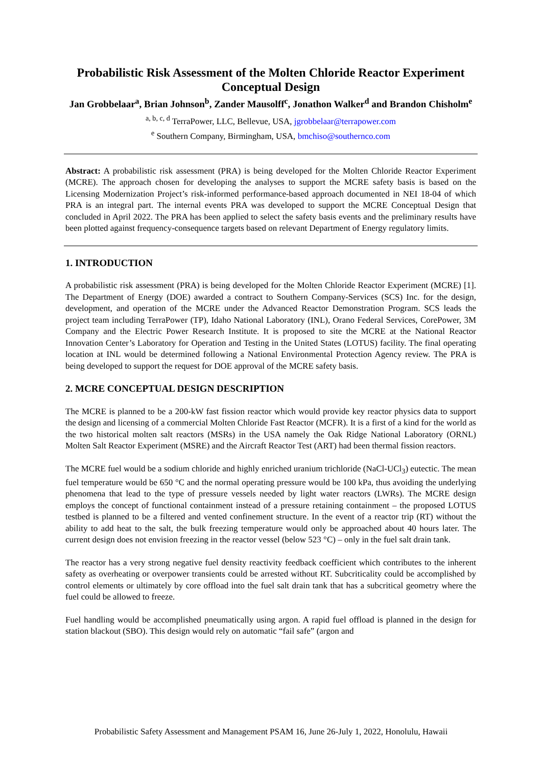Probabilistic Risk Assessment of the Molten Chloride Reactor Experiment Conceptual Design
Jan Grobbelaar<sup>a</sup>, Brian Johnson<sup>b</sup>, Zander Mausolff<sup>c</sup>, Jonathon Walker<sup>d</sup> and Brandon Chisholm<sup>e</sup>
<sup>a, b, c, d</sup> TerraPower, LLC, Bellevue, USA, jgrobbelaar@terrapower.com
<sup>e</sup> Southern Company, Birmingham, USA, bmchiso@southernco.com
Abstract: A probabilistic risk assessment (PRA) is being developed for the Molten Chloride Reactor Experiment (MCRE). The approach chosen for developing the analyses to support the MCRE safety basis is based on the Licensing Modernization Project’s risk-informed performance-based approach documented in NEI 18-04 of which PRA is an integral part. The internal events PRA was developed to support the MCRE Conceptual Design that concluded in April 2022. The PRA has been applied to select the safety basis events and the preliminary results have been plotted against frequency-consequence targets based on relevant Department of Energy regulatory limits.
1. INTRODUCTION
A probabilistic risk assessment (PRA) is being developed for the Molten Chloride Reactor Experiment (MCRE) [1]. The Department of Energy (DOE) awarded a contract to Southern Company-Services (SCS) Inc. for the design, development, and operation of the MCRE under the Advanced Reactor Demonstration Program. SCS leads the project team including TerraPower (TP), Idaho National Laboratory (INL), Orano Federal Services, CorePower, 3M Company and the Electric Power Research Institute. It is proposed to site the MCRE at the National Reactor Innovation Center’s Laboratory for Operation and Testing in the United States (LOTUS) facility. The final operating location at INL would be determined following a National Environmental Protection Agency review. The PRA is being developed to support the request for DOE approval of the MCRE safety basis.
2. MCRE CONCEPTUAL DESIGN DESCRIPTION
The MCRE is planned to be a 200-kW fast fission reactor which would provide key reactor physics data to support the design and licensing of a commercial Molten Chloride Fast Reactor (MCFR). It is a first of a kind for the world as the two historical molten salt reactors (MSRs) in the USA namely the Oak Ridge National Laboratory (ORNL) Molten Salt Reactor Experiment (MSRE) and the Aircraft Reactor Test (ART) had been thermal fission reactors.
The MCRE fuel would be a sodium chloride and highly enriched uranium trichloride (NaCl-UCl<sub>3</sub>) eutectic. The mean fuel temperature would be 650 °C and the normal operating pressure would be 100 kPa, thus avoiding the underlying phenomena that lead to the type of pressure vessels needed by light water reactors (LWRs). The MCRE design employs the concept of functional containment instead of a pressure retaining containment – the proposed LOTUS testbed is planned to be a filtered and vented confinement structure. In the event of a reactor trip (RT) without the ability to add heat to the salt, the bulk freezing temperature would only be approached about 40 hours later. The current design does not envision freezing in the reactor vessel (below 523 °C) – only in the fuel salt drain tank.
The reactor has a very strong negative fuel density reactivity feedback coefficient which contributes to the inherent safety as overheating or overpower transients could be arrested without RT. Subcriticality could be accomplished by control elements or ultimately by core offload into the fuel salt drain tank that has a subcritical geometry where the fuel could be allowed to freeze.
Fuel handling would be accomplished pneumatically using argon. A rapid fuel offload is planned in the design for station blackout (SBO). This design would rely on automatic “fail safe” (argon and
Probabilistic Safety Assessment and Management PSAM 16, June 26-July 1, 2022, Honolulu, Hawaii